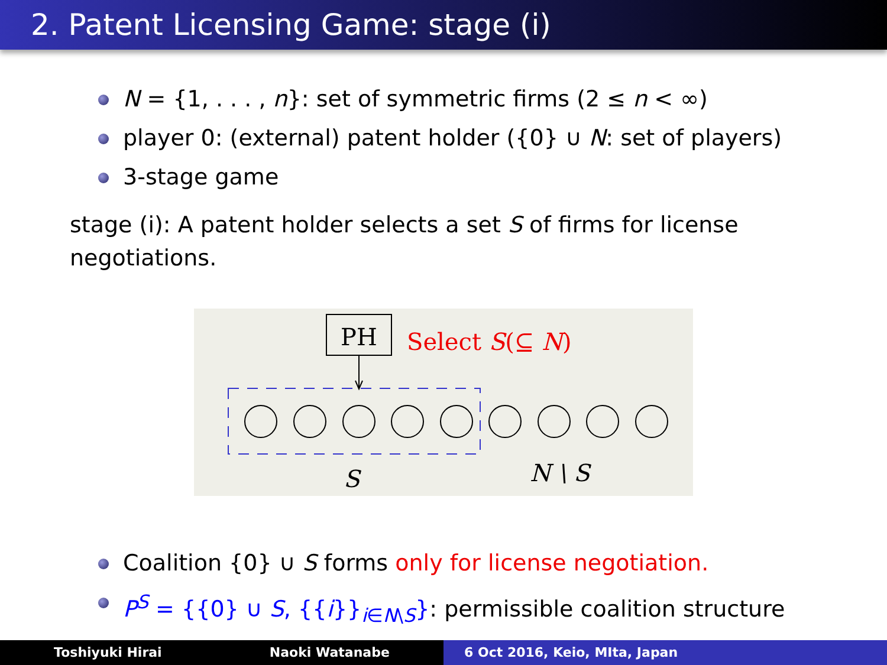2. Patent Licensing Game: stage (i)
N = {1, . . . , n}: set of symmetric firms (2 ≤ n < ∞)
player 0: (external) patent holder ({0} ∪ N: set of players)
3-stage game
stage (i): A patent holder selects a set S of firms for license negotiations.
PH
Select S(⊆ N)
S
N \ S
Coalition {0} ∪ S forms only for license negotiation.
P<sup>S</sup> = {{0} ∪ S, {{i}}<sub>i∈N\S</sub>}: permissible coalition structure
Toshiyuki Hirai Naoki Watanabe 6 Oct 2016, Keio, MIta, Japan